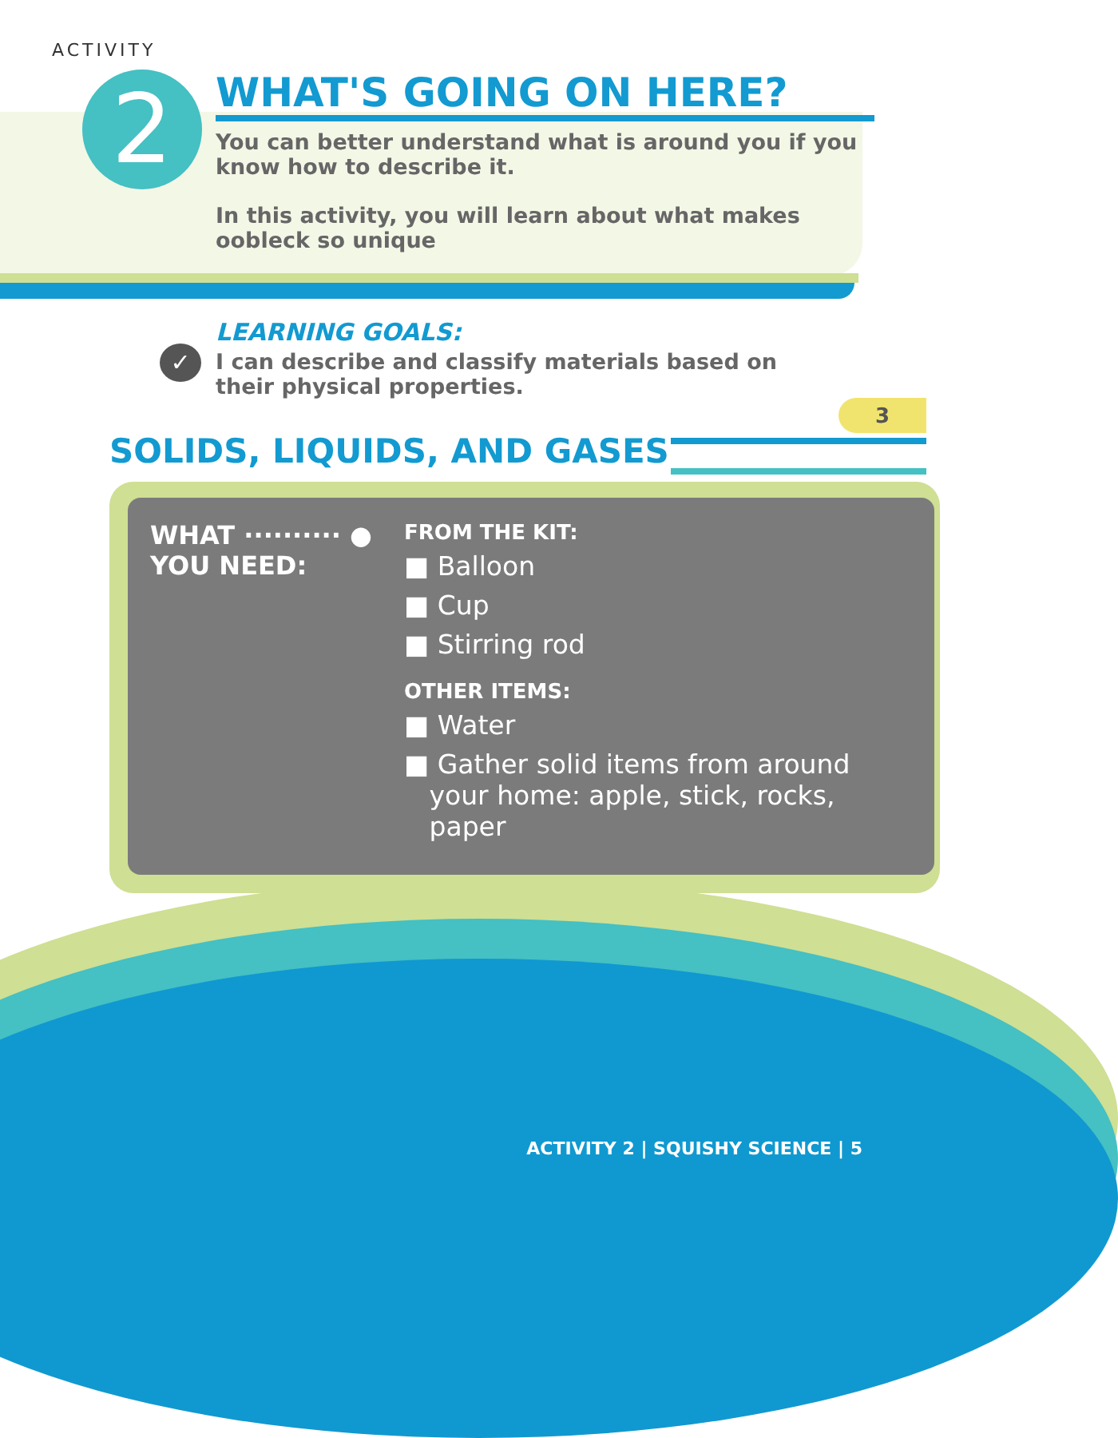ACTIVITY
2
WHAT'S GOING ON HERE?
You can better understand what is around you if you know how to describe it.
In this activity, you will learn about what makes oobleck so unique
✓
LEARNING GOALS:
I can describe and classify materials based on their physical properties.
3
SOLIDS, LIQUIDS, AND GASES
WHAT ·········· ●
YOU NEED:
FROM THE KIT:
■ Balloon
■ Cup
■ Stirring rod
OTHER ITEMS:
■ Water
■ Gather solid items from around
your home: apple, stick, rocks,
paper
ACTIVITY 2 | SQUISHY SCIENCE | 5